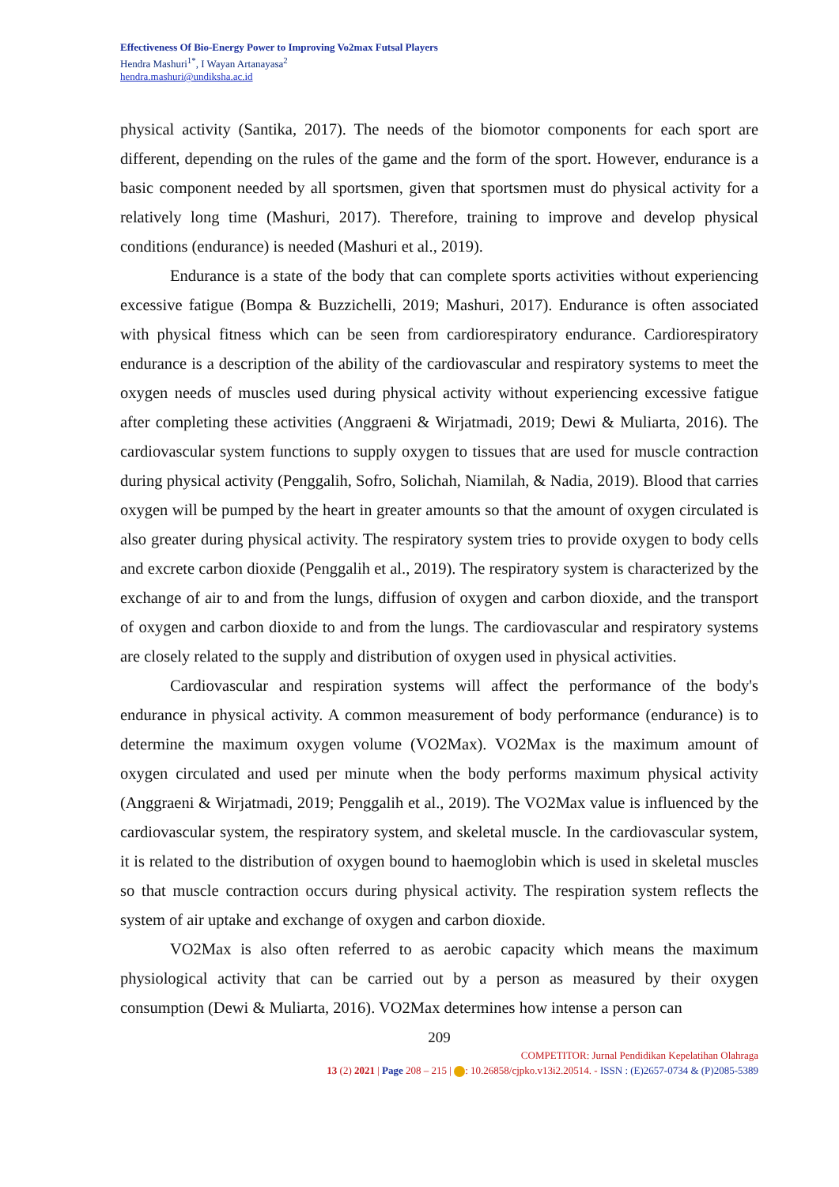Effectiveness Of Bio-Energy Power to Improving Vo2max Futsal Players
Hendra Mashuri<sup>1*</sup>, I Wayan Artanayasa<sup>2</sup>
hendra.mashuri@undiksha.ac.id
physical activity (Santika, 2017). The needs of the biomotor components for each sport are different, depending on the rules of the game and the form of the sport. However, endurance is a basic component needed by all sportsmen, given that sportsmen must do physical activity for a relatively long time (Mashuri, 2017). Therefore, training to improve and develop physical conditions (endurance) is needed (Mashuri et al., 2019).
Endurance is a state of the body that can complete sports activities without experiencing excessive fatigue (Bompa & Buzzichelli, 2019; Mashuri, 2017). Endurance is often associated with physical fitness which can be seen from cardiorespiratory endurance. Cardiorespiratory endurance is a description of the ability of the cardiovascular and respiratory systems to meet the oxygen needs of muscles used during physical activity without experiencing excessive fatigue after completing these activities (Anggraeni & Wirjatmadi, 2019; Dewi & Muliarta, 2016). The cardiovascular system functions to supply oxygen to tissues that are used for muscle contraction during physical activity (Penggalih, Sofro, Solichah, Niamilah, & Nadia, 2019). Blood that carries oxygen will be pumped by the heart in greater amounts so that the amount of oxygen circulated is also greater during physical activity. The respiratory system tries to provide oxygen to body cells and excrete carbon dioxide (Penggalih et al., 2019). The respiratory system is characterized by the exchange of air to and from the lungs, diffusion of oxygen and carbon dioxide, and the transport of oxygen and carbon dioxide to and from the lungs. The cardiovascular and respiratory systems are closely related to the supply and distribution of oxygen used in physical activities.
Cardiovascular and respiration systems will affect the performance of the body's endurance in physical activity. A common measurement of body performance (endurance) is to determine the maximum oxygen volume (VO2Max). VO2Max is the maximum amount of oxygen circulated and used per minute when the body performs maximum physical activity (Anggraeni & Wirjatmadi, 2019; Penggalih et al., 2019). The VO2Max value is influenced by the cardiovascular system, the respiratory system, and skeletal muscle. In the cardiovascular system, it is related to the distribution of oxygen bound to haemoglobin which is used in skeletal muscles so that muscle contraction occurs during physical activity. The respiration system reflects the system of air uptake and exchange of oxygen and carbon dioxide.
VO2Max is also often referred to as aerobic capacity which means the maximum physiological activity that can be carried out by a person as measured by their oxygen consumption (Dewi & Muliarta, 2016). VO2Max determines how intense a person can
209
COMPETITOR: Jurnal Pendidikan Kepelatihan Olahraga
13 (2) 2021 | Page 208 – 215 | : 10.26858/cjpko.v13i2.20514. - ISSN : (E)2657-0734 & (P)2085-5389